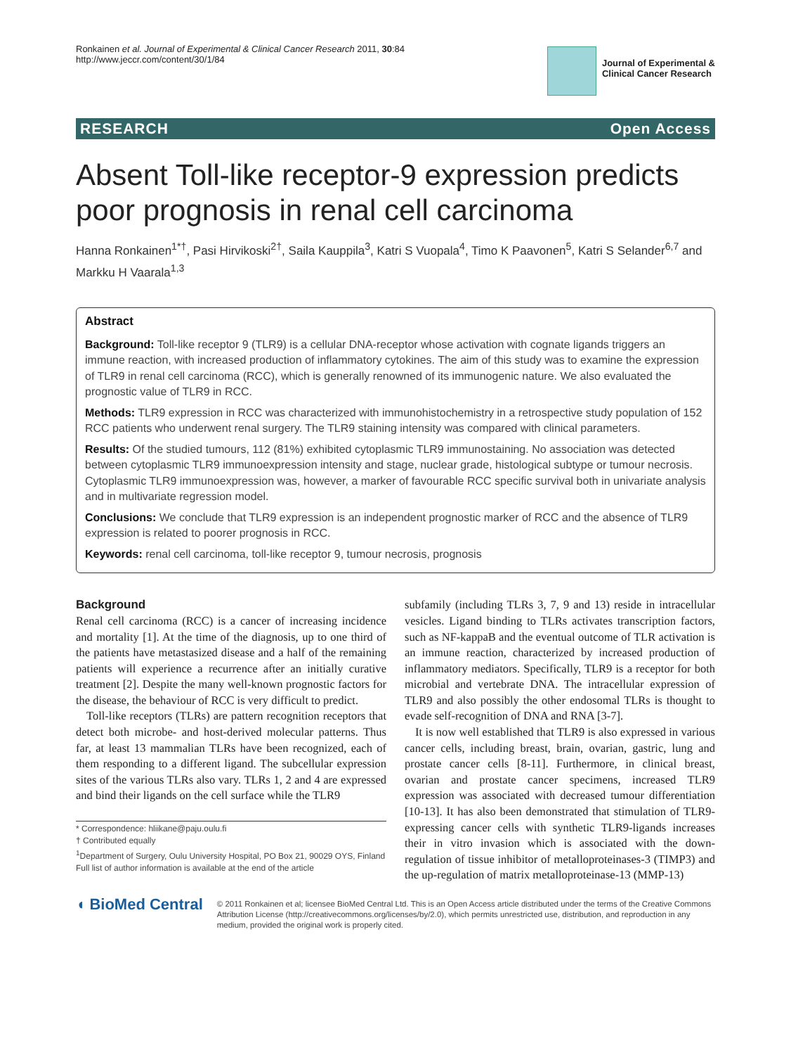Ronkainen et al. Journal of Experimental & Clinical Cancer Research 2011, 30:84
http://www.jeccr.com/content/30/1/84
Journal of Experimental &
Clinical Cancer Research
RESEARCH Open Access
Absent Toll-like receptor-9 expression predicts poor prognosis in renal cell carcinoma
Hanna Ronkainen<sup>1*†</sup>, Pasi Hirvikoski<sup>2†</sup>, Saila Kauppila<sup>3</sup>, Katri S Vuopala<sup>4</sup>, Timo K Paavonen<sup>5</sup>, Katri S Selander<sup>6,7</sup> and Markku H Vaarala<sup>1,3</sup>
Abstract
Background: Toll-like receptor 9 (TLR9) is a cellular DNA-receptor whose activation with cognate ligands triggers an immune reaction, with increased production of inflammatory cytokines. The aim of this study was to examine the expression of TLR9 in renal cell carcinoma (RCC), which is generally renowned of its immunogenic nature. We also evaluated the prognostic value of TLR9 in RCC.
Methods: TLR9 expression in RCC was characterized with immunohistochemistry in a retrospective study population of 152 RCC patients who underwent renal surgery. The TLR9 staining intensity was compared with clinical parameters.
Results: Of the studied tumours, 112 (81%) exhibited cytoplasmic TLR9 immunostaining. No association was detected between cytoplasmic TLR9 immunoexpression intensity and stage, nuclear grade, histological subtype or tumour necrosis. Cytoplasmic TLR9 immunoexpression was, however, a marker of favourable RCC specific survival both in univariate analysis and in multivariate regression model.
Conclusions: We conclude that TLR9 expression is an independent prognostic marker of RCC and the absence of TLR9 expression is related to poorer prognosis in RCC.
Keywords: renal cell carcinoma, toll-like receptor 9, tumour necrosis, prognosis
Background
Renal cell carcinoma (RCC) is a cancer of increasing incidence and mortality [1]. At the time of the diagnosis, up to one third of the patients have metastasized disease and a half of the remaining patients will experience a recurrence after an initially curative treatment [2]. Despite the many well-known prognostic factors for the disease, the behaviour of RCC is very difficult to predict.
Toll-like receptors (TLRs) are pattern recognition receptors that detect both microbe- and host-derived molecular patterns. Thus far, at least 13 mammalian TLRs have been recognized, each of them responding to a different ligand. The subcellular expression sites of the various TLRs also vary. TLRs 1, 2 and 4 are expressed and bind their ligands on the cell surface while the TLR9
* Correspondence: hliikane@paju.oulu.fi
† Contributed equally
<sup>1</sup> Department of Surgery, Oulu University Hospital, PO Box 21, 90029 OYS, Finland
Full list of author information is available at the end of the article
subfamily (including TLRs 3, 7, 9 and 13) reside in intracellular vesicles. Ligand binding to TLRs activates transcription factors, such as NF-kappaB and the eventual outcome of TLR activation is an immune reaction, characterized by increased production of inflammatory mediators. Specifically, TLR9 is a receptor for both microbial and vertebrate DNA. The intracellular expression of TLR9 and also possibly the other endosomal TLRs is thought to evade self-recognition of DNA and RNA [3-7].
It is now well established that TLR9 is also expressed in various cancer cells, including breast, brain, ovarian, gastric, lung and prostate cancer cells [8-11]. Furthermore, in clinical breast, ovarian and prostate cancer specimens, increased TLR9 expression was associated with decreased tumour differentiation [10-13]. It has also been demonstrated that stimulation of TLR9-expressing cancer cells with synthetic TLR9-ligands increases their in vitro invasion which is associated with the down-regulation of tissue inhibitor of metalloproteinases-3 (TIMP3) and the up-regulation of matrix metalloproteinase-13 (MMP-13)
◖ BioMed Central
© 2011 Ronkainen et al; licensee BioMed Central Ltd. This is an Open Access article distributed under the terms of the Creative Commons Attribution License (http://creativecommons.org/licenses/by/2.0), which permits unrestricted use, distribution, and reproduction in any medium, provided the original work is properly cited.